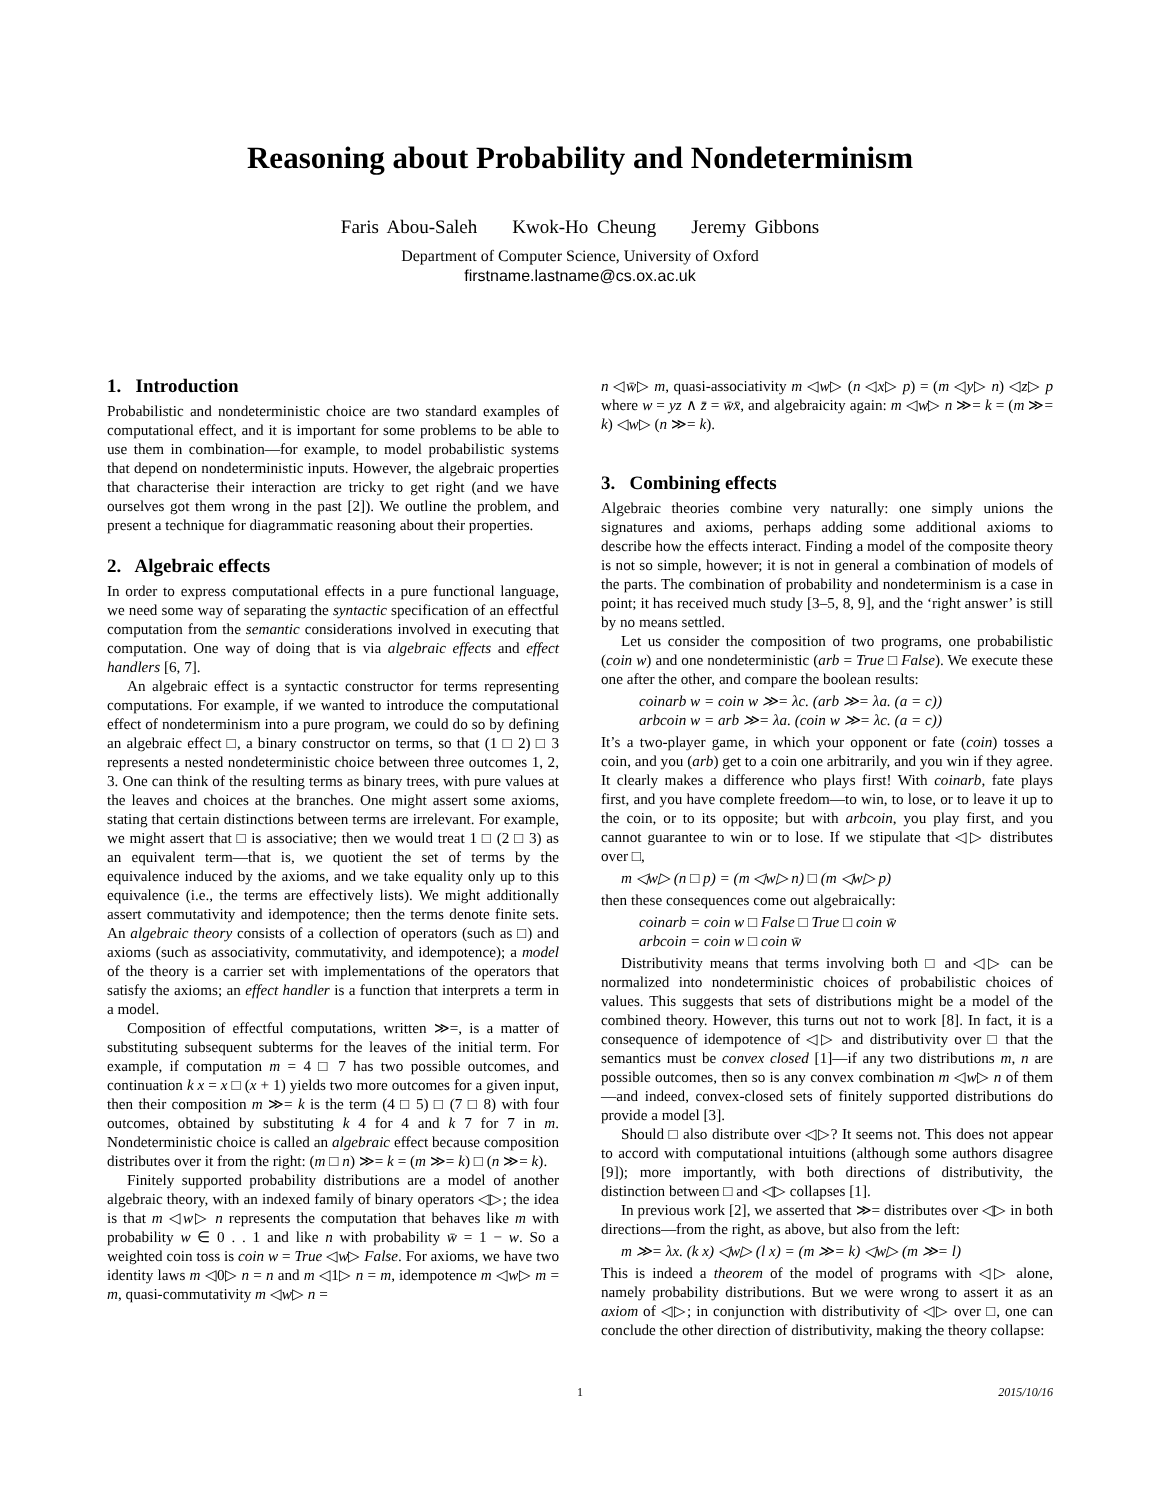Reasoning about Probability and Nondeterminism
Faris Abou-Saleh Kwok-Ho Cheung Jeremy Gibbons
Department of Computer Science, University of Oxford
firstname.lastname@cs.ox.ac.uk
1. Introduction
Probabilistic and nondeterministic choice are two standard examples of computational effect, and it is important for some problems to be able to use them in combination—for example, to model probabilistic systems that depend on nondeterministic inputs. However, the algebraic properties that characterise their interaction are tricky to get right (and we have ourselves got them wrong in the past [2]). We outline the problem, and present a technique for diagrammatic reasoning about their properties.
2. Algebraic effects
In order to express computational effects in a pure functional language, we need some way of separating the syntactic specification of an effectful computation from the semantic considerations involved in executing that computation. One way of doing that is via algebraic effects and effect handlers [6, 7].
An algebraic effect is a syntactic constructor for terms representing computations. For example, if we wanted to introduce the computational effect of nondeterminism into a pure program, we could do so by defining an algebraic effect □, a binary constructor on terms, so that (1 □ 2) □ 3 represents a nested nondeterministic choice between three outcomes 1, 2, 3. One can think of the resulting terms as binary trees, with pure values at the leaves and choices at the branches. One might assert some axioms, stating that certain distinctions between terms are irrelevant. For example, we might assert that □ is associative; then we would treat 1 □ (2 □ 3) as an equivalent term—that is, we quotient the set of terms by the equivalence induced by the axioms, and we take equality only up to this equivalence (i.e., the terms are effectively lists). We might additionally assert commutativity and idempotence; then the terms denote finite sets. An algebraic theory consists of a collection of operators (such as □) and axioms (such as associativity, commutativity, and idempotence); a model of the theory is a carrier set with implementations of the operators that satisfy the axioms; an effect handler is a function that interprets a term in a model.
Composition of effectful computations, written ≫=, is a matter of substituting subsequent subterms for the leaves of the initial term. For example, if computation m = 4 □ 7 has two possible outcomes, and continuation k x = x □ (x + 1) yields two more outcomes for a given input, then their composition m ≫= k is the term (4 □ 5) □ (7 □ 8) with four outcomes, obtained by substituting k 4 for 4 and k 7 for 7 in m. Nondeterministic choice is called an algebraic effect because composition distributes over it from the right: (m □ n) ≫= k = (m ≫= k) □ (n ≫= k).
Finitely supported probability distributions are a model of another algebraic theory, with an indexed family of binary operators ◁▷; the idea is that m ◁w▷ n represents the computation that behaves like m with probability w ∈ 0 . . 1 and like n with probability w̄ = 1 − w. So a weighted coin toss is coin w = True ◁w▷ False. For axioms, we have two identity laws m ◁0▷ n = n and m ◁1▷ n = m, idempotence m ◁w▷ m = m, quasi-commutativity m ◁w▷ n =
n ◁w̄▷ m, quasi-associativity m ◁w▷ (n ◁x▷ p) = (m ◁y▷ n) ◁z▷ p where w = yz ∧ z̄ = w̄x̄, and algebraicity again: m ◁w▷ n ≫= k = (m ≫= k) ◁w▷ (n ≫= k).
3. Combining effects
Algebraic theories combine very naturally: one simply unions the signatures and axioms, perhaps adding some additional axioms to describe how the effects interact. Finding a model of the composite theory is not so simple, however; it is not in general a combination of models of the parts. The combination of probability and nondeterminism is a case in point; it has received much study [3–5, 8, 9], and the ‘right answer’ is still by no means settled.
Let us consider the composition of two programs, one probabilistic (coin w) and one nondeterministic (arb = True □ False). We execute these one after the other, and compare the boolean results:
coinarb w = coin w ≫= λc. (arb ≫= λa. (a = c))
arbcoin w = arb ≫= λa. (coin w ≫= λc. (a = c))
It’s a two-player game, in which your opponent or fate (coin) tosses a coin, and you (arb) get to a coin one arbitrarily, and you win if they agree. It clearly makes a difference who plays first! With coinarb, fate plays first, and you have complete freedom—to win, to lose, or to leave it up to the coin, or to its opposite; but with arbcoin, you play first, and you cannot guarantee to win or to lose. If we stipulate that ◁▷ distributes over □,
m ◁w▷ (n □ p) = (m ◁w▷ n) □ (m ◁w▷ p)
then these consequences come out algebraically:
coinarb = coin w □ False □ True □ coin w̄
arbcoin = coin w □ coin w̄
Distributivity means that terms involving both □ and ◁▷ can be normalized into nondeterministic choices of probabilistic choices of values. This suggests that sets of distributions might be a model of the combined theory. However, this turns out not to work [8]. In fact, it is a consequence of idempotence of ◁▷ and distributivity over □ that the semantics must be convex closed [1]—if any two distributions m, n are possible outcomes, then so is any convex combination m ◁w▷ n of them—and indeed, convex-closed sets of finitely supported distributions do provide a model [3].
Should □ also distribute over ◁▷? It seems not. This does not appear to accord with computational intuitions (although some authors disagree [9]); more importantly, with both directions of distributivity, the distinction between □ and ◁▷ collapses [1].
In previous work [2], we asserted that ≫= distributes over ◁▷ in both directions—from the right, as above, but also from the left:
m ≫= λx. (k x) ◁w▷ (l x) = (m ≫= k) ◁w▷ (m ≫= l)
This is indeed a theorem of the model of programs with ◁▷ alone, namely probability distributions. But we were wrong to assert it as an axiom of ◁▷; in conjunction with distributivity of ◁▷ over □, one can conclude the other direction of distributivity, making the theory collapse:
1
2015/10/16